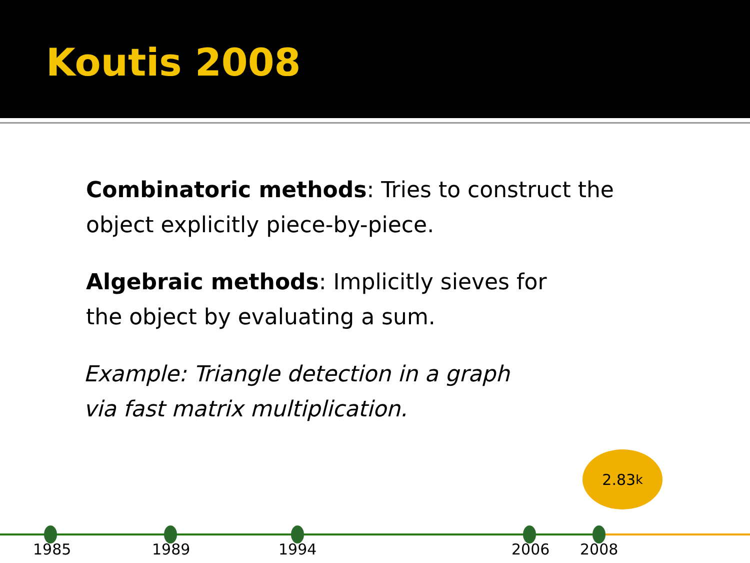Koutis 2008
Combinatoric methods: Tries to construct the
object explicitly piece-by-piece.
Algebraic methods: Implicitly sieves for
the object by evaluating a sum.
Example: Triangle detection in a graph
via fast matrix multiplication.
2.83<sup>k</sup>
1985 1989 1994 2006 2008